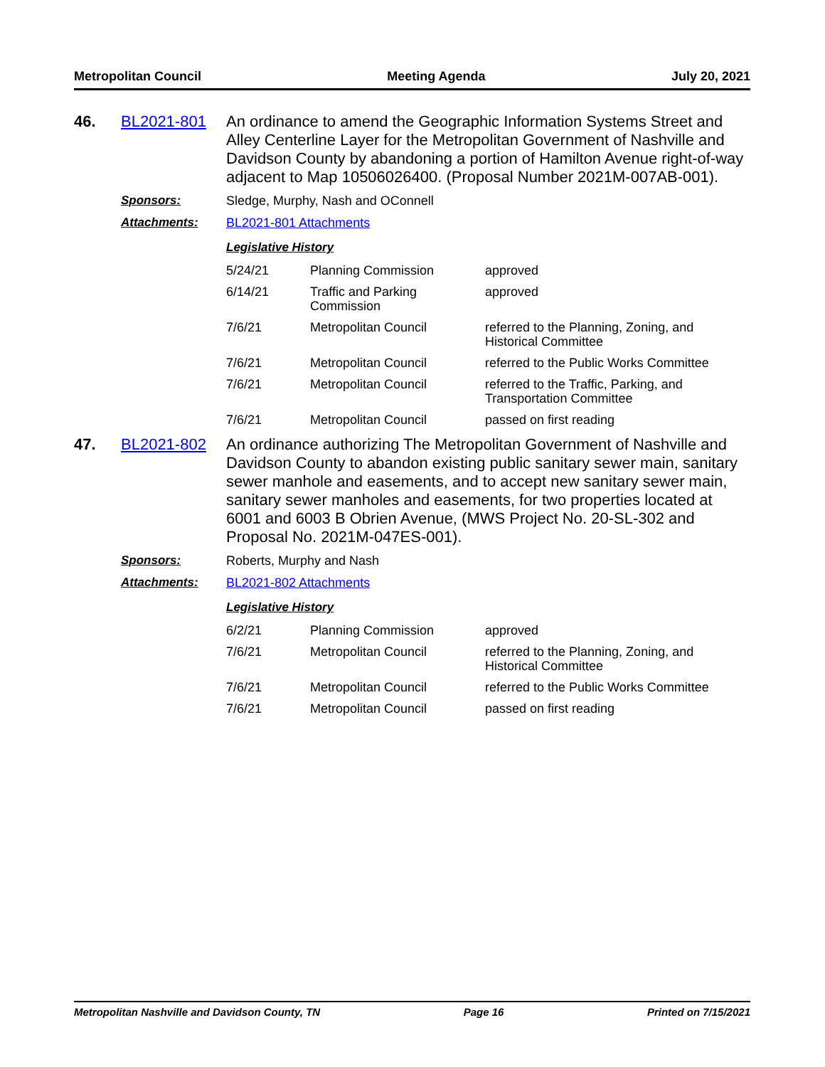Metropolitan Council Meeting Agenda July 20, 2021
46. BL2021-801
An ordinance to amend the Geographic Information Systems Street and Alley Centerline Layer for the Metropolitan Government of Nashville and Davidson County by abandoning a portion of Hamilton Avenue right-of-way adjacent to Map 10506026400. (Proposal Number 2021M-007AB-001).
Sponsors: Sledge, Murphy, Nash and OConnell
Attachments: BL2021-801 Attachments
Legislative History
| 5/24/21 | Planning Commission | approved |
| 6/14/21 | Traffic and Parking Commission | approved |
| 7/6/21 | Metropolitan Council | referred to the Planning, Zoning, and Historical Committee |
| 7/6/21 | Metropolitan Council | referred to the Public Works Committee |
| 7/6/21 | Metropolitan Council | referred to the Traffic, Parking, and Transportation Committee |
| 7/6/21 | Metropolitan Council | passed on first reading |
47. BL2021-802
An ordinance authorizing The Metropolitan Government of Nashville and Davidson County to abandon existing public sanitary sewer main, sanitary sewer manhole and easements, and to accept new sanitary sewer main, sanitary sewer manholes and easements, for two properties located at 6001 and 6003 B Obrien Avenue, (MWS Project No. 20-SL-302 and Proposal No. 2021M-047ES-001).
Sponsors: Roberts, Murphy and Nash
Attachments: BL2021-802 Attachments
Legislative History
| 6/2/21 | Planning Commission | approved |
| 7/6/21 | Metropolitan Council | referred to the Planning, Zoning, and Historical Committee |
| 7/6/21 | Metropolitan Council | referred to the Public Works Committee |
| 7/6/21 | Metropolitan Council | passed on first reading |
Metropolitan Nashville and Davidson County, TN Page 16 Printed on 7/15/2021